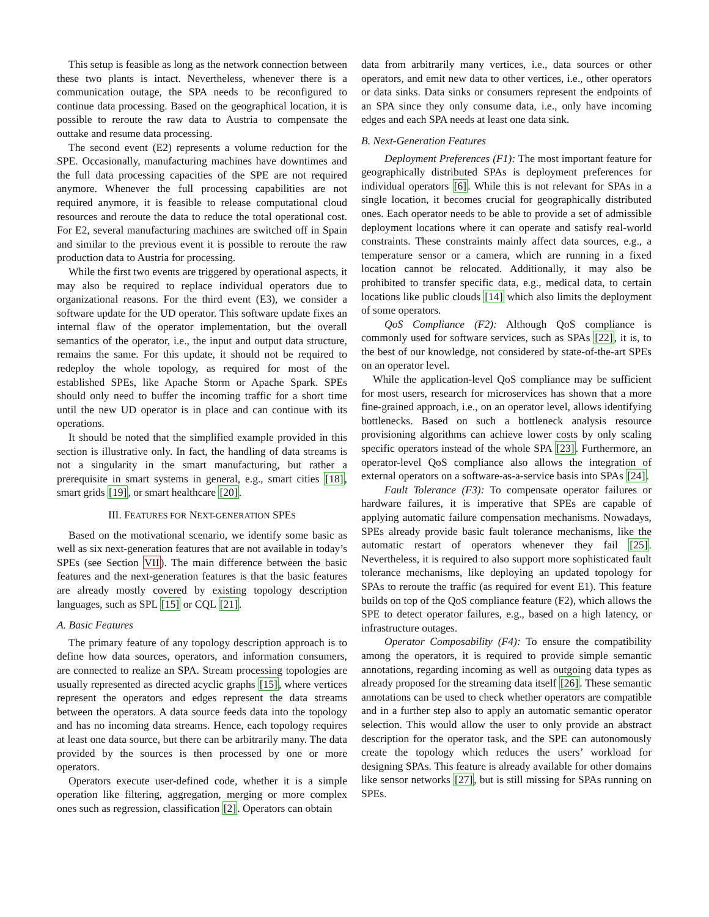This setup is feasible as long as the network connection between these two plants is intact. Nevertheless, whenever there is a communication outage, the SPA needs to be reconfigured to continue data processing. Based on the geographical location, it is possible to reroute the raw data to Austria to compensate the outtake and resume data processing.
The second event (E2) represents a volume reduction for the SPE. Occasionally, manufacturing machines have downtimes and the full data processing capacities of the SPE are not required anymore. Whenever the full processing capabilities are not required anymore, it is feasible to release computational cloud resources and reroute the data to reduce the total operational cost. For E2, several manufacturing machines are switched off in Spain and similar to the previous event it is possible to reroute the raw production data to Austria for processing.
While the first two events are triggered by operational aspects, it may also be required to replace individual operators due to organizational reasons. For the third event (E3), we consider a software update for the UD operator. This software update fixes an internal flaw of the operator implementation, but the overall semantics of the operator, i.e., the input and output data structure, remains the same. For this update, it should not be required to redeploy the whole topology, as required for most of the established SPEs, like Apache Storm or Apache Spark. SPEs should only need to buffer the incoming traffic for a short time until the new UD operator is in place and can continue with its operations.
It should be noted that the simplified example provided in this section is illustrative only. In fact, the handling of data streams is not a singularity in the smart manufacturing, but rather a prerequisite in smart systems in general, e.g., smart cities [18], smart grids [19], or smart healthcare [20].
III. FEATURES FOR NEXT-GENERATION SPES
Based on the motivational scenario, we identify some basic as well as six next-generation features that are not available in today’s SPEs (see Section VII). The main difference between the basic features and the next-generation features is that the basic features are already mostly covered by existing topology description languages, such as SPL [15] or CQL [21].
A. Basic Features
The primary feature of any topology description approach is to define how data sources, operators, and information consumers, are connected to realize an SPA. Stream processing topologies are usually represented as directed acyclic graphs [15], where vertices represent the operators and edges represent the data streams between the operators. A data source feeds data into the topology and has no incoming data streams. Hence, each topology requires at least one data source, but there can be arbitrarily many. The data provided by the sources is then processed by one or more operators.
Operators execute user-defined code, whether it is a simple operation like filtering, aggregation, merging or more complex ones such as regression, classification [2]. Operators can obtain
data from arbitrarily many vertices, i.e., data sources or other operators, and emit new data to other vertices, i.e., other operators or data sinks. Data sinks or consumers represent the endpoints of an SPA since they only consume data, i.e., only have incoming edges and each SPA needs at least one data sink.
B. Next-Generation Features
Deployment Preferences (F1): The most important feature for geographically distributed SPAs is deployment preferences for individual operators [6]. While this is not relevant for SPAs in a single location, it becomes crucial for geographically distributed ones. Each operator needs to be able to provide a set of admissible deployment locations where it can operate and satisfy real-world constraints. These constraints mainly affect data sources, e.g., a temperature sensor or a camera, which are running in a fixed location cannot be relocated. Additionally, it may also be prohibited to transfer specific data, e.g., medical data, to certain locations like public clouds [14] which also limits the deployment of some operators.
QoS Compliance (F2): Although QoS compliance is commonly used for software services, such as SPAs [22], it is, to the best of our knowledge, not considered by state-of-the-art SPEs on an operator level.
While the application-level QoS compliance may be sufficient for most users, research for microservices has shown that a more fine-grained approach, i.e., on an operator level, allows identifying bottlenecks. Based on such a bottleneck analysis resource provisioning algorithms can achieve lower costs by only scaling specific operators instead of the whole SPA [23]. Furthermore, an operator-level QoS compliance also allows the integration of external operators on a software-as-a-service basis into SPAs [24].
Fault Tolerance (F3): To compensate operator failures or hardware failures, it is imperative that SPEs are capable of applying automatic failure compensation mechanisms. Nowadays, SPEs already provide basic fault tolerance mechanisms, like the automatic restart of operators whenever they fail [25]. Nevertheless, it is required to also support more sophisticated fault tolerance mechanisms, like deploying an updated topology for SPAs to reroute the traffic (as required for event E1). This feature builds on top of the QoS compliance feature (F2), which allows the SPE to detect operator failures, e.g., based on a high latency, or infrastructure outages.
Operator Composability (F4): To ensure the compatibility among the operators, it is required to provide simple semantic annotations, regarding incoming as well as outgoing data types as already proposed for the streaming data itself [26]. These semantic annotations can be used to check whether operators are compatible and in a further step also to apply an automatic semantic operator selection. This would allow the user to only provide an abstract description for the operator task, and the SPE can autonomously create the topology which reduces the users’ workload for designing SPAs. This feature is already available for other domains like sensor networks [27], but is still missing for SPAs running on SPEs.